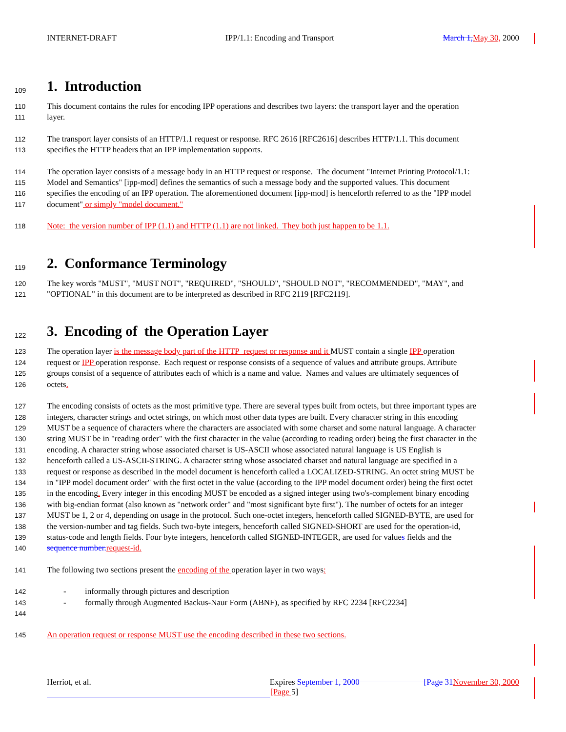INTERNET-DRAFT IPP/1.1: Encoding and Transport March 1, May 30, 2000
109
1. Introduction
110 This document contains the rules for encoding IPP operations and describes two layers: the transport layer and the operation
111 layer.
112 The transport layer consists of an HTTP/1.1 request or response. RFC 2616 [RFC2616] describes HTTP/1.1. This document
113 specifies the HTTP headers that an IPP implementation supports.
114 The operation layer consists of a message body in an HTTP request or response. The document "Internet Printing Protocol/1.1:
115 Model and Semantics" [ipp-mod] defines the semantics of such a message body and the supported values. This document
116 specifies the encoding of an IPP operation. The aforementioned document [ipp-mod] is henceforth referred to as the "IPP model
117 document" or simply "model document."
118 Note: the version number of IPP (1.1) and HTTP (1.1) are not linked. They both just happen to be 1.1.
119
2. Conformance Terminology
120 The key words "MUST", "MUST NOT", "REQUIRED", "SHOULD", "SHOULD NOT", "RECOMMENDED", "MAY", and
121 "OPTIONAL" in this document are to be interpreted as described in RFC 2119 [RFC2119].
122
3. Encoding of the Operation Layer
123 The operation layer is the message body part of the HTTP request or response and it MUST contain a single IPP operation
124 request or IPP operation response. Each request or response consists of a sequence of values and attribute groups. Attribute
125 groups consist of a sequence of attributes each of which is a name and value. Names and values are ultimately sequences of
126 octets.
127 The encoding consists of octets as the most primitive type. There are several types built from octets, but three important types are
128 integers, character strings and octet strings, on which most other data types are built. Every character string in this encoding
129 MUST be a sequence of characters where the characters are associated with some charset and some natural language. A character
130 string MUST be in "reading order" with the first character in the value (according to reading order) being the first character in the
131 encoding. A character string whose associated charset is US-ASCII whose associated natural language is US English is
132 henceforth called a US-ASCII-STRING. A character string whose associated charset and natural language are specified in a
133 request or response as described in the model document is henceforth called a LOCALIZED-STRING. An octet string MUST be
134 in "IPP model document order" with the first octet in the value (according to the IPP model document order) being the first octet
135 in the encoding. Every integer in this encoding MUST be encoded as a signed integer using two's-complement binary encoding
136 with big-endian format (also known as "network order" and "most significant byte first"). The number of octets for an integer
137 MUST be 1, 2 or 4, depending on usage in the protocol. Such one-octet integers, henceforth called SIGNED-BYTE, are used for
138 the version-number and tag fields. Such two-byte integers, henceforth called SIGNED-SHORT are used for the operation-id,
139 status-code and length fields. Four byte integers, henceforth called SIGNED-INTEGER, are used for values fields and the
140 sequence number. request-id.
141 The following two sections present the encoding of the operation layer in two ways:
142 - informally through pictures and description
143 - formally through Augmented Backus-Naur Form (ABNF), as specified by RFC 2234 [RFC2234]
144
145 An operation request or response MUST use the encoding described in these two sections.
Herriot, et al. Expires September 1, 2000 [Page 31 November 30, 2000
[Page 5]